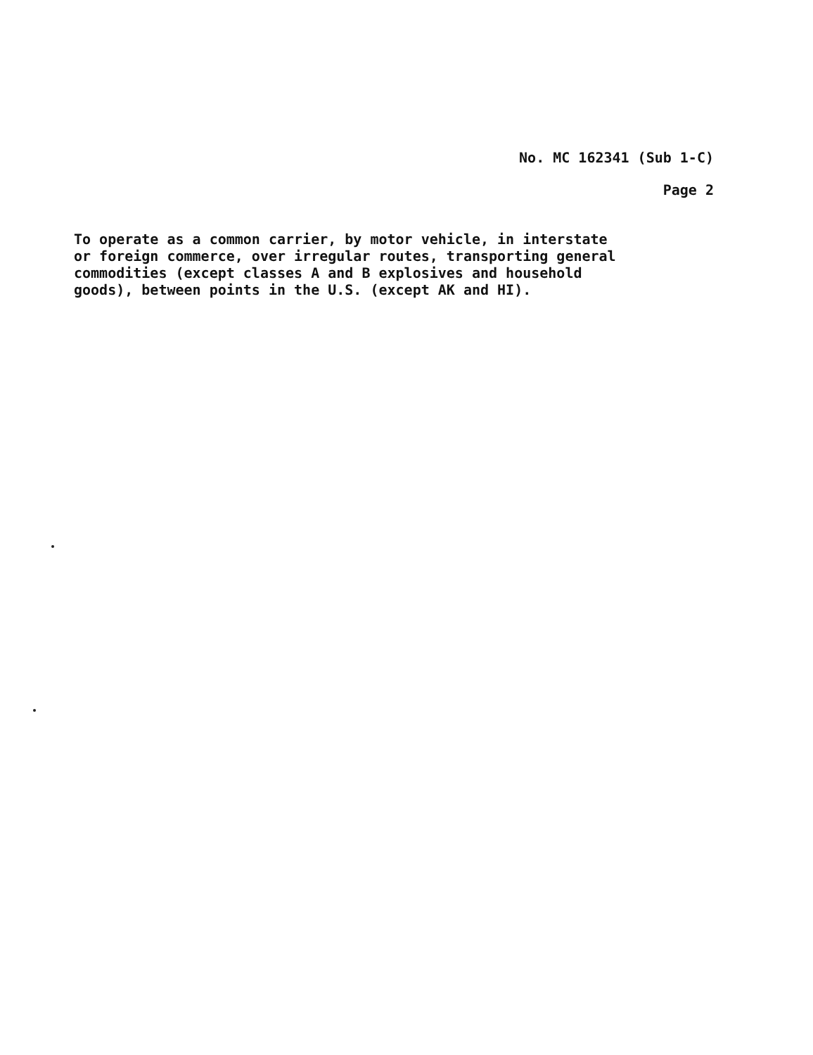No. MC 162341 (Sub 1-C)
Page 2
To operate as a common carrier, by motor vehicle, in interstate or foreign commerce, over irregular routes, transporting general commodities (except classes A and B explosives and household goods), between points in the U.S. (except AK and HI).